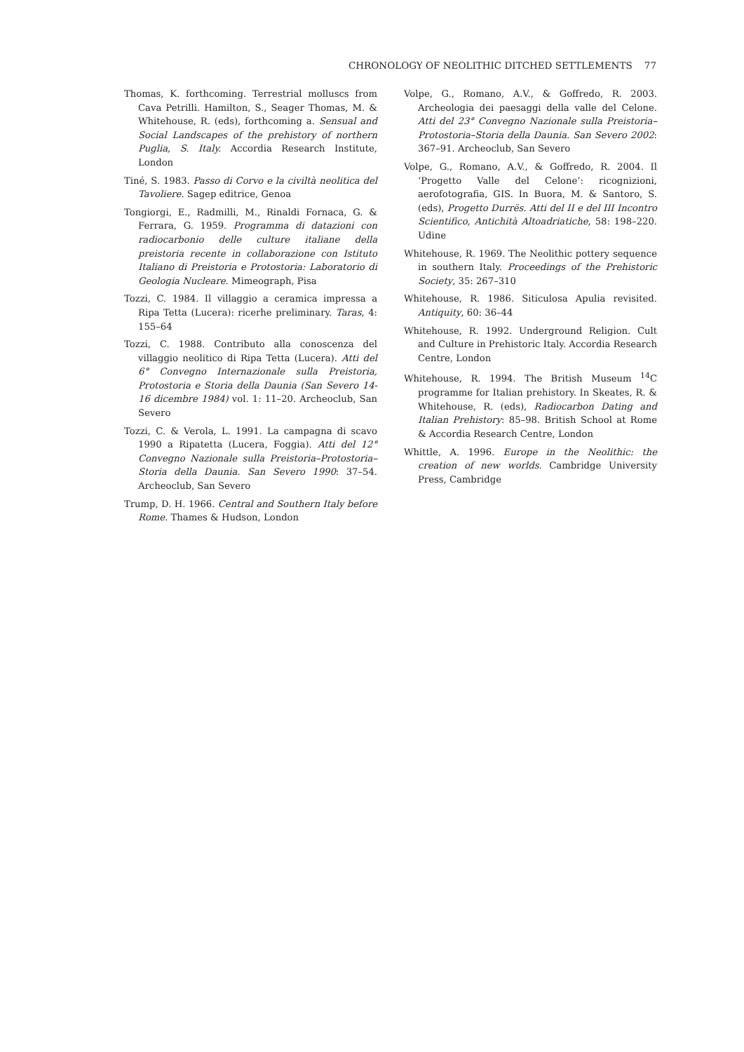CHRONOLOGY OF NEOLITHIC DITCHED SETTLEMENTS 77
Thomas, K. forthcoming. Terrestrial molluscs from Cava Petrilli. Hamilton, S., Seager Thomas, M. & Whitehouse, R. (eds), forthcoming a. Sensual and Social Landscapes of the prehistory of northern Puglia, S. Italy. Accordia Research Institute, London
Tiné, S. 1983. Passo di Corvo e la civiltà neolitica del Tavoliere. Sagep editrice, Genoa
Tongiorgi, E., Radmilli, M., Rinaldi Fornaca, G. & Ferrara, G. 1959. Programma di datazioni con radiocarbonio delle culture italiane della preistoria recente in collaborazione con Istituto Italiano di Preistoria e Protostoria: Laboratorio di Geologia Nucleare. Mimeograph, Pisa
Tozzi, C. 1984. Il villaggio a ceramica impressa a Ripa Tetta (Lucera): ricerhe preliminary. Taras, 4: 155–64
Tozzi, C. 1988. Contributo alla conoscenza del villaggio neolitico di Ripa Tetta (Lucera). Atti del 6° Convegno Internazionale sulla Preistoria, Protostoria e Storia della Daunia (San Severo 14-16 dicembre 1984) vol. 1: 11–20. Archeoclub, San Severo
Tozzi, C. & Verola, L. 1991. La campagna di scavo 1990 a Ripatetta (Lucera, Foggia). Atti del 12° Convegno Nazionale sulla Preistoria–Protostoria–Storia della Daunia. San Severo 1990: 37–54. Archeoclub, San Severo
Trump, D. H. 1966. Central and Southern Italy before Rome. Thames & Hudson, London
Volpe, G., Romano, A.V., & Goffredo, R. 2003. Archeologia dei paesaggi della valle del Celone. Atti del 23° Convegno Nazionale sulla Preistoria–Protostoria–Storia della Daunia. San Severo 2002: 367–91. Archeoclub, San Severo
Volpe, G., Romano, A.V., & Goffredo, R. 2004. Il ‘Progetto Valle del Celone’: ricognizioni, aerofotografia, GIS. In Buora, M. & Santoro, S. (eds), Progetto Durrës. Atti del II e del III Incontro Scientifico, Antichità Altoadriatiche, 58: 198–220. Udine
Whitehouse, R. 1969. The Neolithic pottery sequence in southern Italy. Proceedings of the Prehistoric Society, 35: 267–310
Whitehouse, R. 1986. Siticulosa Apulia revisited. Antiquity, 60: 36–44
Whitehouse, R. 1992. Underground Religion. Cult and Culture in Prehistoric Italy. Accordia Research Centre, London
Whitehouse, R. 1994. The British Museum <sup>14</sup>C programme for Italian prehistory. In Skeates, R. & Whitehouse, R. (eds), Radiocarbon Dating and Italian Prehistory: 85–98. British School at Rome & Accordia Research Centre, London
Whittle, A. 1996. Europe in the Neolithic: the creation of new worlds. Cambridge University Press, Cambridge